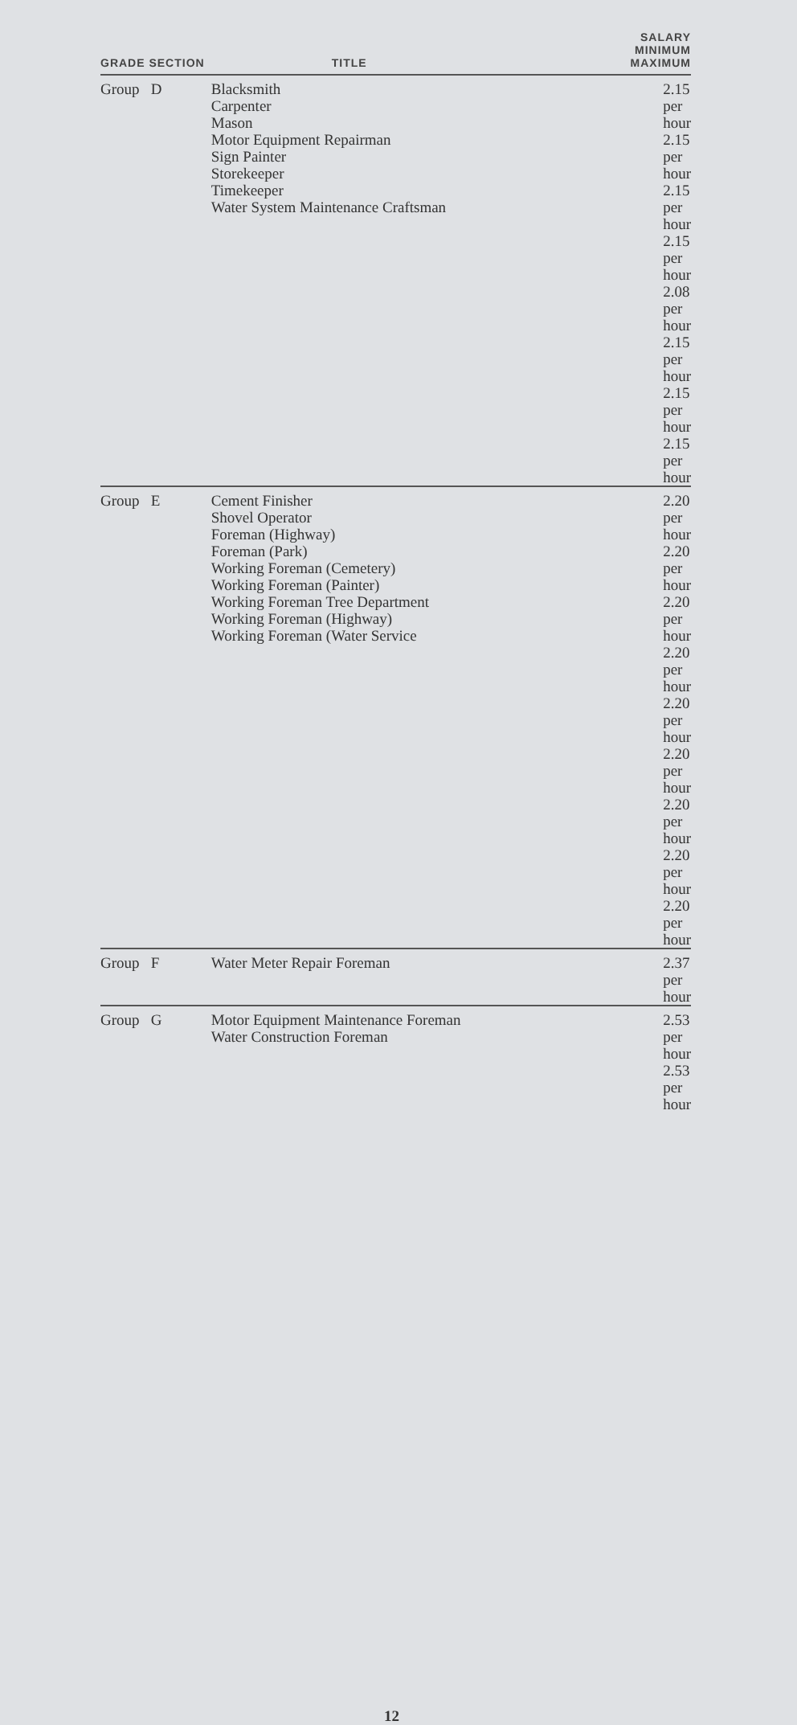| GRADE SECTION | TITLE | SALARY MINIMUM MAXIMUM |
| --- | --- | --- |
| Group D | Blacksmith Carpenter Mason Motor Equipment Repairman Sign Painter Storekeeper Timekeeper Water System Maintenance Craftsman | 2.15 per hour 2.15 per hour 2.15 per hour 2.15 per hour 2.08 per hour 2.15 per hour 2.15 per hour 2.15 per hour |
| Group E | Cement Finisher Shovel Operator Foreman (Highway) Foreman (Park) Working Foreman (Cemetery) Working Foreman (Painter) Working Foreman Tree Department Working Foreman (Highway) Working Foreman (Water Service | 2.20 per hour 2.20 per hour 2.20 per hour 2.20 per hour 2.20 per hour 2.20 per hour 2.20 per hour 2.20 per hour 2.20 per hour |
| Group F | Water Meter Repair Foreman | 2.37 per hour |
| Group G | Motor Equipment Maintenance Foreman Water Construction Foreman | 2.53 per hour 2.53 per hour |
12